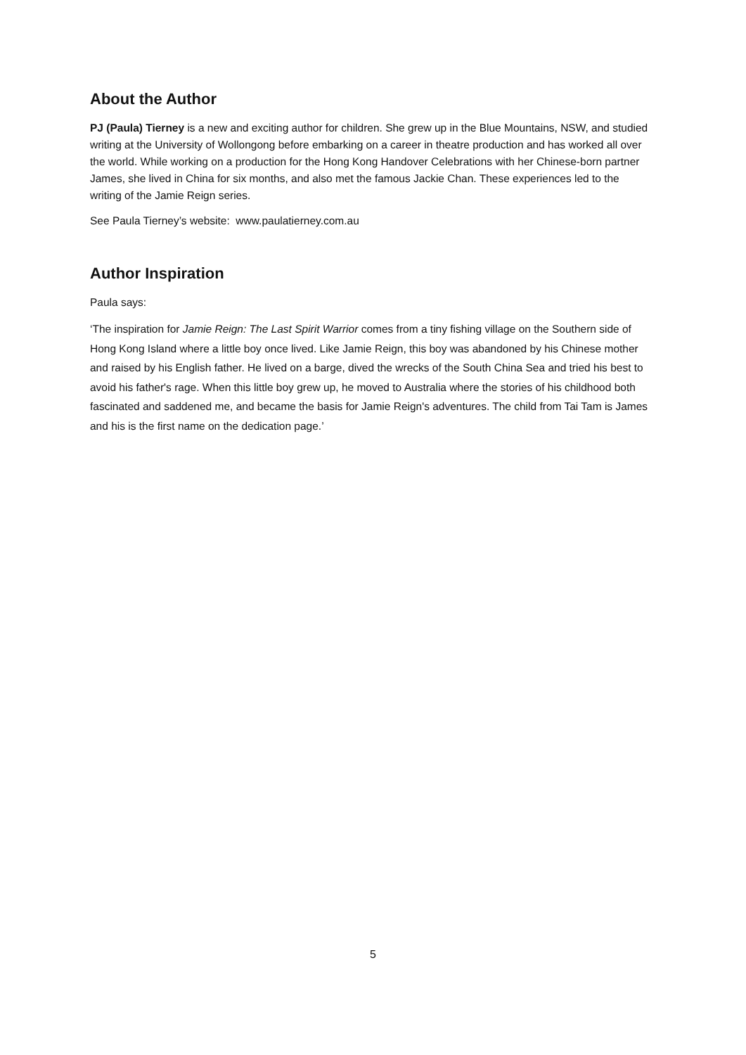About the Author
PJ (Paula) Tierney is a new and exciting author for children. She grew up in the Blue Mountains, NSW, and studied writing at the University of Wollongong before embarking on a career in theatre production and has worked all over the world. While working on a production for the Hong Kong Handover Celebrations with her Chinese-born partner James, she lived in China for six months, and also met the famous Jackie Chan. These experiences led to the writing of the Jamie Reign series.
See Paula Tierney’s website: www.paulatierney.com.au
Author Inspiration
Paula says:
‘The inspiration for Jamie Reign: The Last Spirit Warrior comes from a tiny fishing village on the Southern side of Hong Kong Island where a little boy once lived. Like Jamie Reign, this boy was abandoned by his Chinese mother and raised by his English father. He lived on a barge, dived the wrecks of the South China Sea and tried his best to avoid his father's rage. When this little boy grew up, he moved to Australia where the stories of his childhood both fascinated and saddened me, and became the basis for Jamie Reign's adventures. The child from Tai Tam is James and his is the first name on the dedication page.’
5